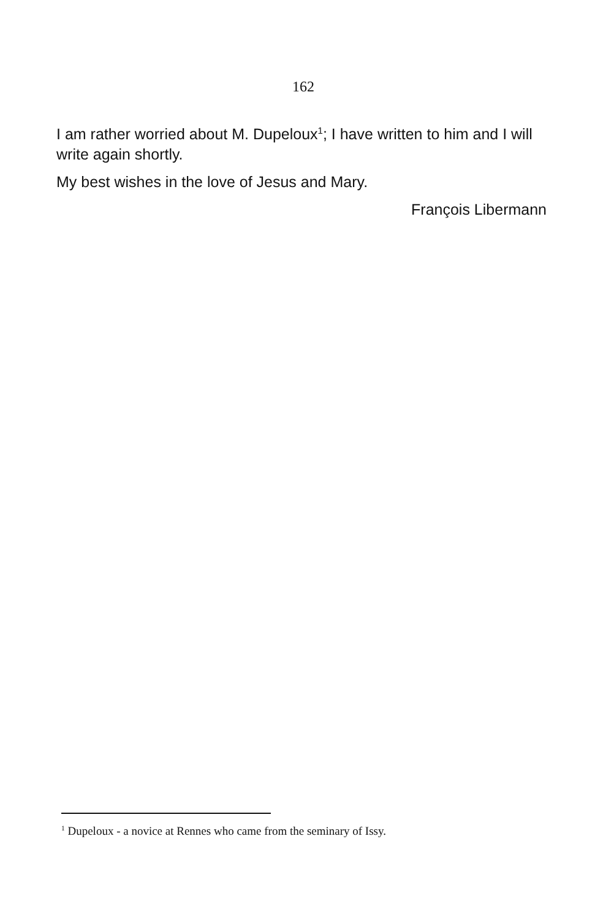162
I am rather worried about M. Dupeloux<sup>1</sup>; I have written to him and I will write again shortly.
My best wishes in the love of Jesus and Mary.
François Libermann
<sup>1</sup> Dupeloux - a novice at Rennes who came from the seminary of Issy.